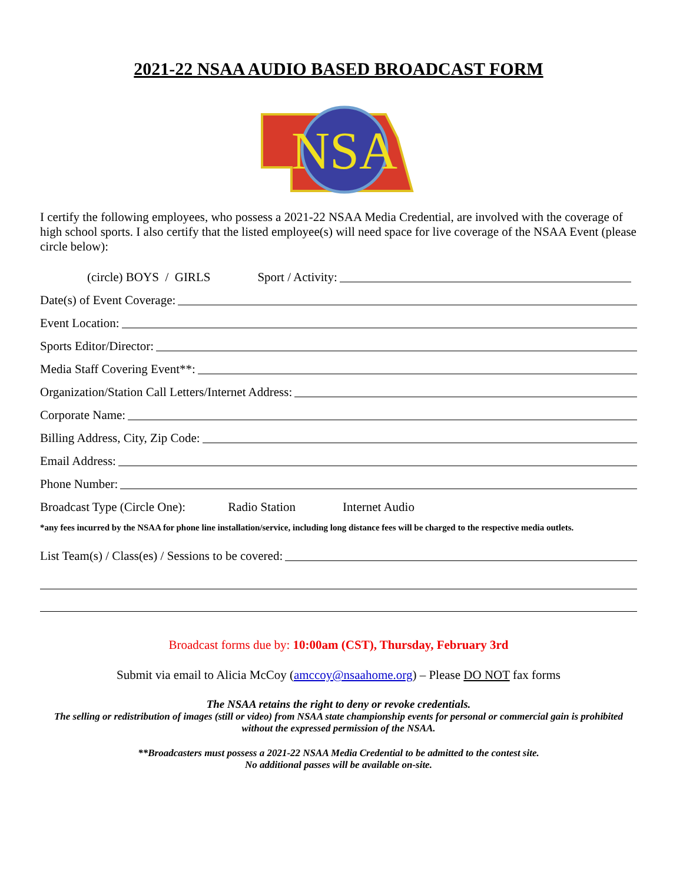2021-22 NSAA AUDIO BASED BROADCAST FORM
NSA
I certify the following employees, who possess a 2021-22 NSAA Media Credential, are involved with the coverage of high school sports. I also certify that the listed employee(s) will need space for live coverage of the NSAA Event (please circle below):
(circle) BOYS / GIRLS Sport / Activity:
Date(s) of Event Coverage:
Event Location:
Sports Editor/Director:
Media Staff Covering Event**:
Organization/Station Call Letters/Internet Address:
Corporate Name:
Billing Address, City, Zip Code:
Email Address:
Phone Number:
Broadcast Type (Circle One): Radio Station Internet Audio
*any fees incurred by the NSAA for phone line installation/service, including long distance fees will be charged to the respective media outlets.
List Team(s) / Class(es) / Sessions to be covered:
Broadcast forms due by: 10:00am (CST), Thursday, February 3rd
Submit via email to Alicia McCoy (amccoy@nsaahome.org) – Please DO NOT fax forms
The NSAA retains the right to deny or revoke credentials.
The selling or redistribution of images (still or video) from NSAA state championship events for personal or commercial gain is prohibited without the expressed permission of the NSAA.
**Broadcasters must possess a 2021-22 NSAA Media Credential to be admitted to the contest site.
No additional passes will be available on-site.